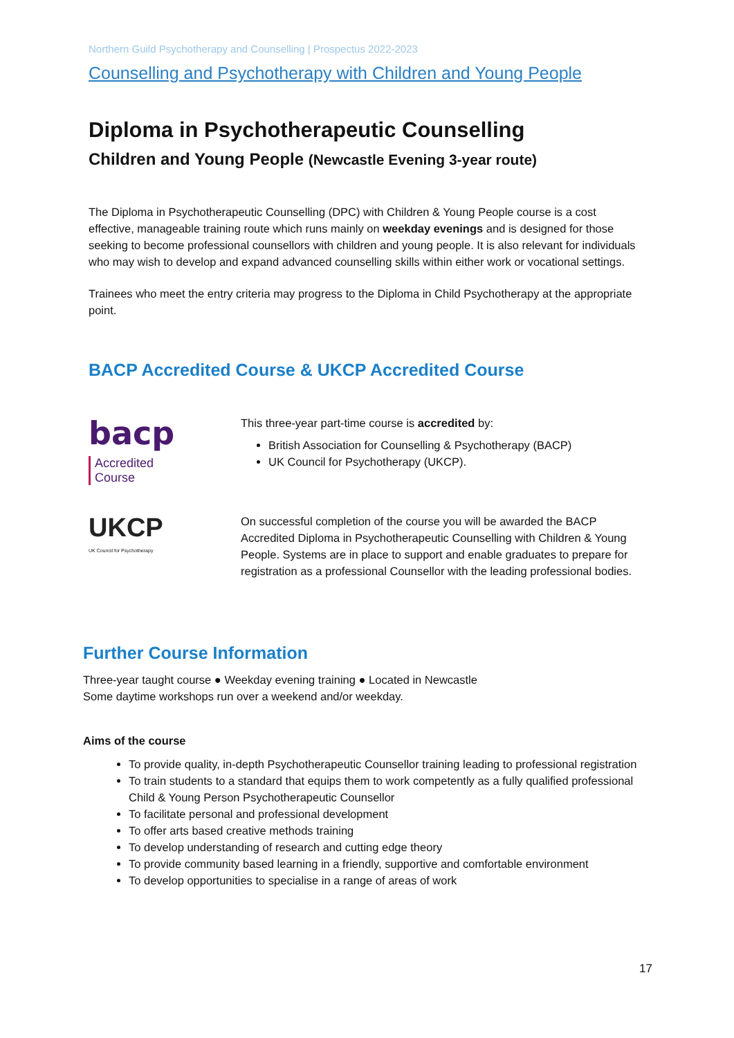Northern Guild Psychotherapy and Counselling | Prospectus 2022-2023
Counselling and Psychotherapy with Children and Young People
Diploma in Psychotherapeutic Counselling
Children and Young People (Newcastle Evening 3-year route)
The Diploma in Psychotherapeutic Counselling (DPC) with Children & Young People course is a cost effective, manageable training route which runs mainly on weekday evenings and is designed for those seeking to become professional counsellors with children and young people. It is also relevant for individuals who may wish to develop and expand advanced counselling skills within either work or vocational settings.
Trainees who meet the entry criteria may progress to the Diploma in Child Psychotherapy at the appropriate point.
BACP Accredited Course & UKCP Accredited Course
bacp Accredited
Course
This three-year part-time course is accredited by:
British Association for Counselling & Psychotherapy (BACP)
UK Council for Psychotherapy (UKCP).
UKCP
UK Council for Psychotherapy
On successful completion of the course you will be awarded the BACP Accredited Diploma in Psychotherapeutic Counselling with Children & Young People. Systems are in place to support and enable graduates to prepare for registration as a professional Counsellor with the leading professional bodies.
Further Course Information
Three-year taught course ● Weekday evening training ● Located in Newcastle
Some daytime workshops run over a weekend and/or weekday.
Aims of the course
To provide quality, in-depth Psychotherapeutic Counsellor training leading to professional registration
To train students to a standard that equips them to work competently as a fully qualified professional Child & Young Person Psychotherapeutic Counsellor
To facilitate personal and professional development
To offer arts based creative methods training
To develop understanding of research and cutting edge theory
To provide community based learning in a friendly, supportive and comfortable environment
To develop opportunities to specialise in a range of areas of work
17